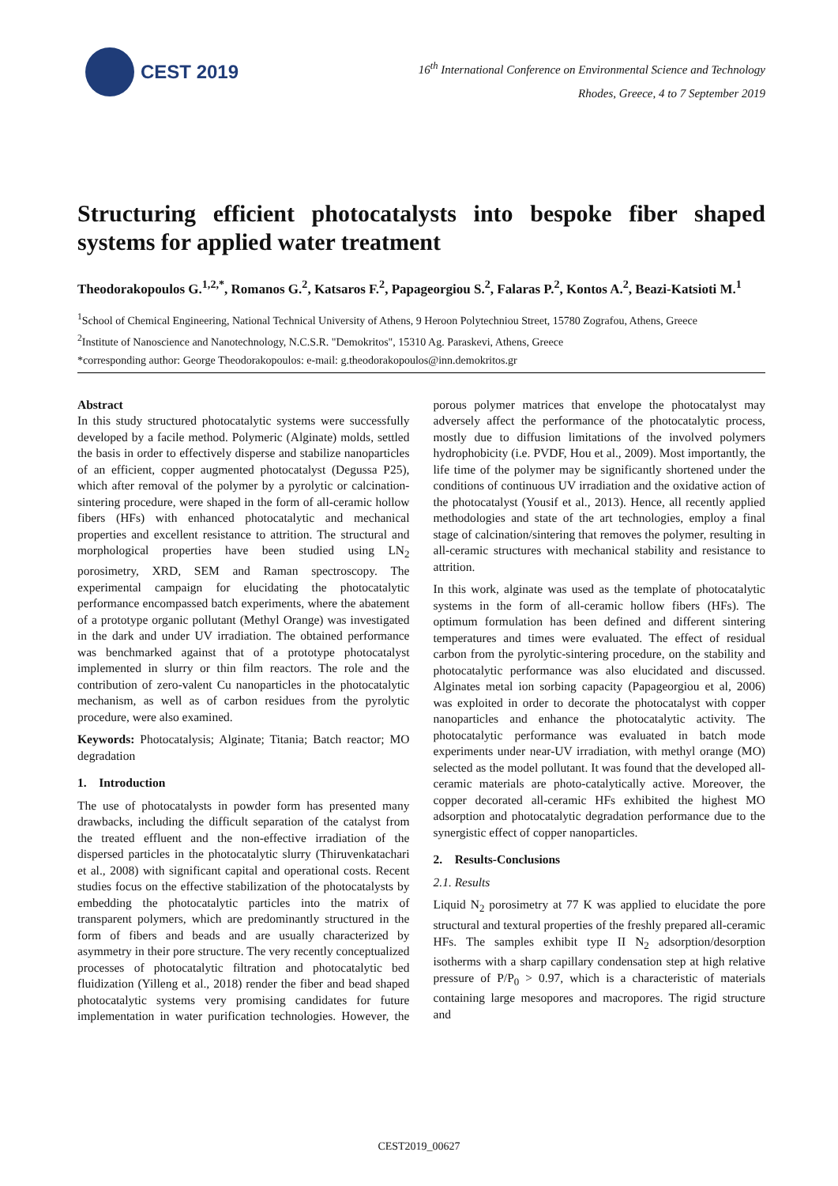CEST 2019
16<sup>th</sup> International Conference on Environmental Science and Technology
Rhodes, Greece, 4 to 7 September 2019
Structuring efficient photocatalysts into bespoke fiber shaped systems for applied water treatment
Theodorakopoulos G.<sup>1,2,*</sup>, Romanos G.<sup>2</sup>, Katsaros F.<sup>2</sup>, Papageorgiou S.<sup>2</sup>, Falaras P.<sup>2</sup>, Kontos A.<sup>2</sup>, Beazi-Katsioti M.<sup>1</sup>
<sup>1</sup> School of Chemical Engineering, National Technical University of Athens, 9 Heroon Polytechniou Street, 15780 Zografou, Athens, Greece
<sup>2</sup> Institute of Nanoscience and Nanotechnology, N.C.S.R. "Demokritos", 15310 Ag. Paraskevi, Athens, Greece
*corresponding author: George Theodorakopoulos: e-mail: g.theodorakopoulos@inn.demokritos.gr
Abstract
In this study structured photocatalytic systems were successfully developed by a facile method. Polymeric (Alginate) molds, settled the basis in order to effectively disperse and stabilize nanoparticles of an efficient, copper augmented photocatalyst (Degussa P25), which after removal of the polymer by a pyrolytic or calcination-sintering procedure, were shaped in the form of all-ceramic hollow fibers (HFs) with enhanced photocatalytic and mechanical properties and excellent resistance to attrition. The structural and morphological properties have been studied using LN<sub>2</sub> porosimetry, XRD, SEM and Raman spectroscopy. The experimental campaign for elucidating the photocatalytic performance encompassed batch experiments, where the abatement of a prototype organic pollutant (Methyl Orange) was investigated in the dark and under UV irradiation. The obtained performance was benchmarked against that of a prototype photocatalyst implemented in slurry or thin film reactors. The role and the contribution of zero-valent Cu nanoparticles in the photocatalytic mechanism, as well as of carbon residues from the pyrolytic procedure, were also examined.
Keywords: Photocatalysis; Alginate; Titania; Batch reactor; MO degradation
1. Introduction
The use of photocatalysts in powder form has presented many drawbacks, including the difficult separation of the catalyst from the treated effluent and the non-effective irradiation of the dispersed particles in the photocatalytic slurry (Thiruvenkatachari et al., 2008) with significant capital and operational costs. Recent studies focus on the effective stabilization of the photocatalysts by embedding the photocatalytic particles into the matrix of transparent polymers, which are predominantly structured in the form of fibers and beads and are usually characterized by asymmetry in their pore structure. The very recently conceptualized processes of photocatalytic filtration and photocatalytic bed fluidization (Yilleng et al., 2018) render the fiber and bead shaped photocatalytic systems very promising candidates for future implementation in water purification technologies. However, the porous polymer matrices that envelope the photocatalyst may adversely affect the performance of the photocatalytic process, mostly due to diffusion limitations of the involved polymers hydrophobicity (i.e. PVDF, Hou et al., 2009). Most importantly, the life time of the polymer may be significantly shortened under the conditions of continuous UV irradiation and the oxidative action of the photocatalyst (Yousif et al., 2013). Hence, all recently applied methodologies and state of the art technologies, employ a final stage of calcination/sintering that removes the polymer, resulting in all-ceramic structures with mechanical stability and resistance to attrition.
In this work, alginate was used as the template of photocatalytic systems in the form of all-ceramic hollow fibers (HFs). The optimum formulation has been defined and different sintering temperatures and times were evaluated. The effect of residual carbon from the pyrolytic-sintering procedure, on the stability and photocatalytic performance was also elucidated and discussed. Alginates metal ion sorbing capacity (Papageorgiou et al, 2006) was exploited in order to decorate the photocatalyst with copper nanoparticles and enhance the photocatalytic activity. The photocatalytic performance was evaluated in batch mode experiments under near-UV irradiation, with methyl orange (MO) selected as the model pollutant. It was found that the developed all-ceramic materials are photo-catalytically active. Moreover, the copper decorated all-ceramic HFs exhibited the highest MO adsorption and photocatalytic degradation performance due to the synergistic effect of copper nanoparticles.
2. Results-Conclusions
2.1. Results
Liquid N<sub>2</sub> porosimetry at 77 K was applied to elucidate the pore structural and textural properties of the freshly prepared all-ceramic HFs. The samples exhibit type II N<sub>2</sub> adsorption/desorption isotherms with a sharp capillary condensation step at high relative pressure of P/P<sub>0</sub> > 0.97, which is a characteristic of materials containing large mesopores and macropores. The rigid structure and
CEST2019_00627